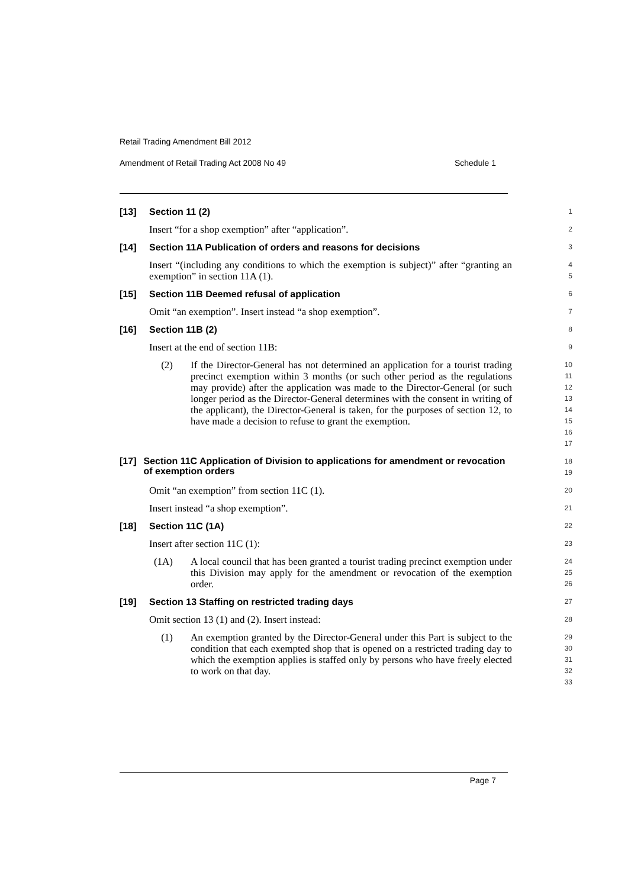Retail Trading Amendment Bill 2012
Amendment of Retail Trading Act 2008 No 49 Schedule 1
[13] Section 11 (2)
1
Insert “for a shop exemption” after “application”.
2
[14] Section 11A Publication of orders and reasons for decisions
3
Insert “(including any conditions to which the exemption is subject)” after “granting an exemption” in section 11A (1).
4
5
[15] Section 11B Deemed refusal of application
6
Omit “an exemption”. Insert instead “a shop exemption”.
7
[16] Section 11B (2)
8
Insert at the end of section 11B:
9
(2) If the Director-General has not determined an application for a tourist trading precinct exemption within 3 months (or such other period as the regulations may provide) after the application was made to the Director-General (or such longer period as the Director-General determines with the consent in writing of the applicant), the Director-General is taken, for the purposes of section 12, to have made a decision to refuse to grant the exemption.
10
11
12
13
14
15
16
17
[17] Section 11C Application of Division to applications for amendment or revocation of exemption orders
18
19
Omit “an exemption” from section 11C (1).
20
Insert instead “a shop exemption”.
21
[18] Section 11C (1A)
22
Insert after section 11C (1):
23
(1A) A local council that has been granted a tourist trading precinct exemption under this Division may apply for the amendment or revocation of the exemption order.
24
25
26
[19] Section 13 Staffing on restricted trading days
27
Omit section 13 (1) and (2). Insert instead:
28
(1) An exemption granted by the Director-General under this Part is subject to the condition that each exempted shop that is opened on a restricted trading day to which the exemption applies is staffed only by persons who have freely elected to work on that day.
29
30
31
32
33
Page 7